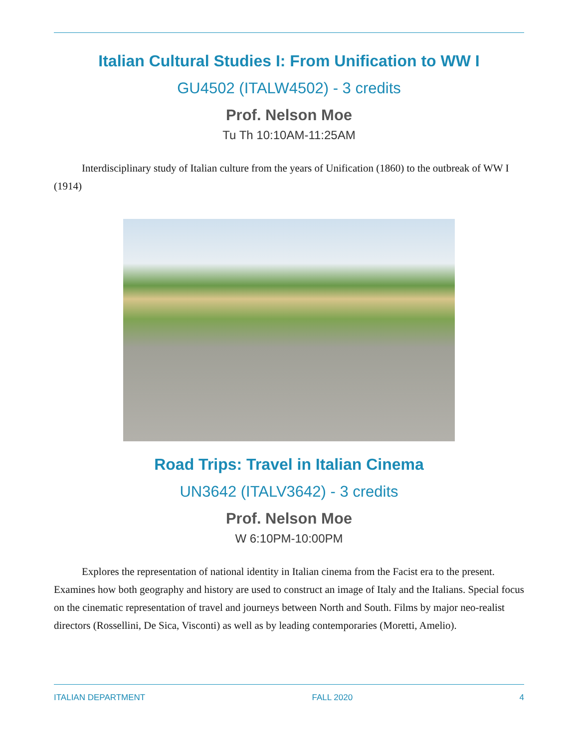Italian Cultural Studies I: From Unification to WW I
GU4502 (ITALW4502) - 3 credits
Prof. Nelson Moe
Tu Th 10:10AM-11:25AM
Interdisciplinary study of Italian culture from the years of Unification (1860) to the outbreak of WW I (1914)
Road Trips: Travel in Italian Cinema
UN3642 (ITALV3642) - 3 credits
Prof. Nelson Moe
W 6:10PM-10:00PM
Explores the representation of national identity in Italian cinema from the Facist era to the present. Examines how both geography and history are used to construct an image of Italy and the Italians. Special focus on the cinematic representation of travel and journeys between North and South. Films by major neo-realist directors (Rossellini, De Sica, Visconti) as well as by leading contemporaries (Moretti, Amelio).
ITALIAN DEPARTMENT FALL 2020 4